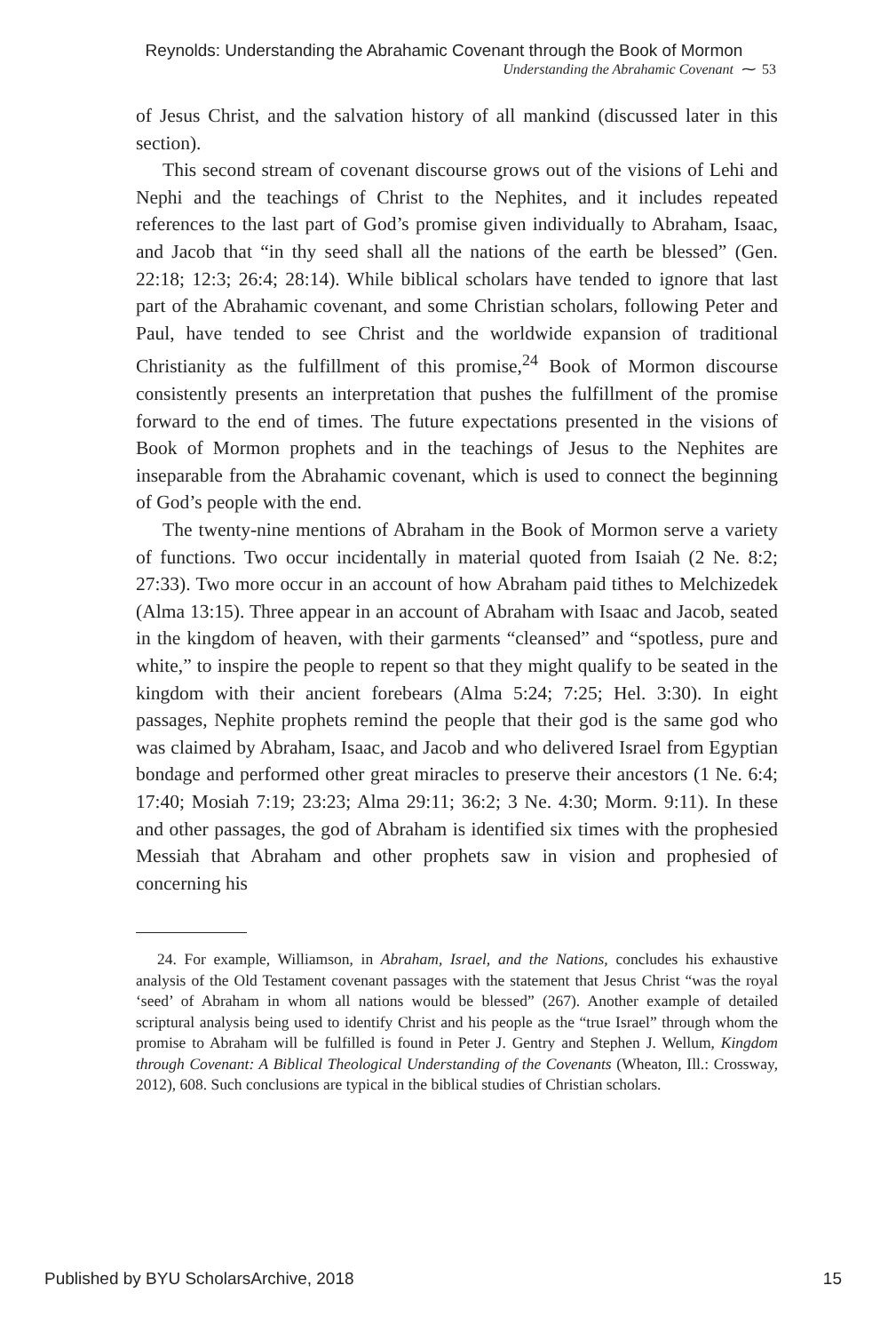Reynolds: Understanding the Abrahamic Covenant through the Book of Mormon
Understanding the Abrahamic Covenant ⁓ 53
of Jesus Christ, and the salvation history of all mankind (discussed later in this section).
This second stream of covenant discourse grows out of the visions of Lehi and Nephi and the teachings of Christ to the Nephites, and it includes repeated references to the last part of God’s promise given individually to Abraham, Isaac, and Jacob that “in thy seed shall all the nations of the earth be blessed” (Gen. 22:18; 12:3; 26:4; 28:14). While biblical scholars have tended to ignore that last part of the Abrahamic covenant, and some Christian scholars, following Peter and Paul, have tended to see Christ and the worldwide expansion of traditional Christianity as the fulfillment of this promise,<sup>24</sup> Book of Mormon discourse consistently presents an interpretation that pushes the fulfillment of the promise forward to the end of times. The future expectations presented in the visions of Book of Mormon prophets and in the teachings of Jesus to the Nephites are inseparable from the Abrahamic covenant, which is used to connect the beginning of God’s people with the end.
The twenty-nine mentions of Abraham in the Book of Mormon serve a variety of functions. Two occur incidentally in material quoted from Isaiah (2 Ne. 8:2; 27:33). Two more occur in an account of how Abraham paid tithes to Melchizedek (Alma 13:15). Three appear in an account of Abraham with Isaac and Jacob, seated in the kingdom of heaven, with their garments “cleansed” and “spotless, pure and white,” to inspire the people to repent so that they might qualify to be seated in the kingdom with their ancient forebears (Alma 5:24; 7:25; Hel. 3:30). In eight passages, Nephite prophets remind the people that their god is the same god who was claimed by Abraham, Isaac, and Jacob and who delivered Israel from Egyptian bondage and performed other great miracles to preserve their ancestors (1 Ne. 6:4; 17:40; Mosiah 7:19; 23:23; Alma 29:11; 36:2; 3 Ne. 4:30; Morm. 9:11). In these and other passages, the god of Abraham is identified six times with the prophesied Messiah that Abraham and other prophets saw in vision and prophesied of concerning his
24. For example, Williamson, in Abraham, Israel, and the Nations, concludes his exhaustive analysis of the Old Testament covenant passages with the statement that Jesus Christ “was the royal ‘seed’ of Abraham in whom all nations would be blessed” (267). Another example of detailed scriptural analysis being used to identify Christ and his people as the “true Israel” through whom the promise to Abraham will be fulfilled is found in Peter J. Gentry and Stephen J. Wellum, Kingdom through Covenant: A Biblical Theological Understanding of the Covenants (Wheaton, Ill.: Crossway, 2012), 608. Such conclusions are typical in the biblical studies of Christian scholars.
Published by BYU ScholarsArchive, 2018 15